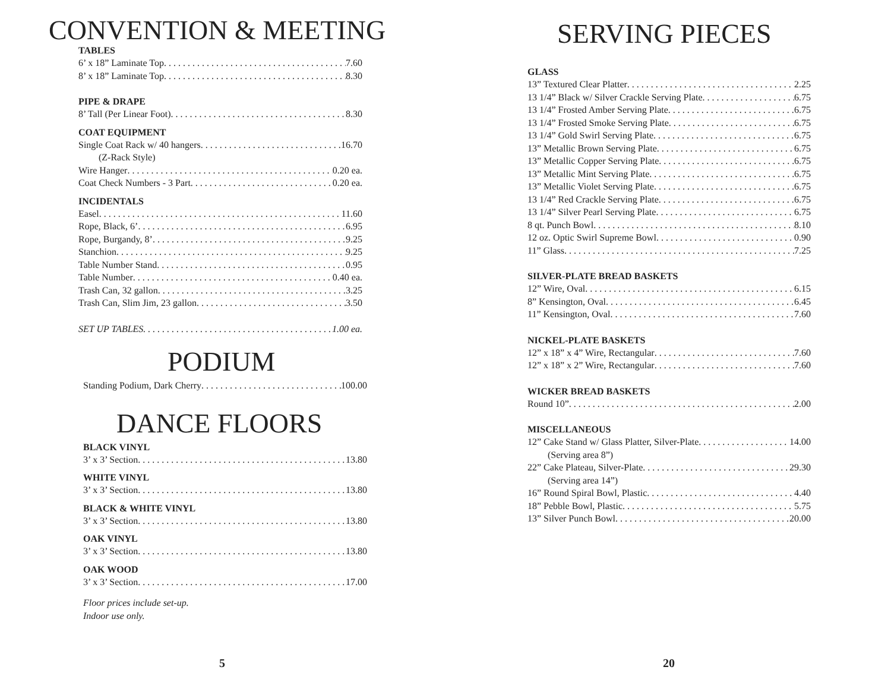CONVENTION & MEETING
TABLES
6’ x 18” Laminate Top 7.60
8’ x 18” Laminate Top 8.30
PIPE & DRAPE
8’ Tall (Per Linear Foot) 8.30
COAT EQUIPMENT
Single Coat Rack w/ 40 hangers 16.70
(Z-Rack Style)
Wire Hanger 0.20 ea.
Coat Check Numbers - 3 Part 0.20 ea.
INCIDENTALS
Easel 11.60
Rope, Black, 6’ 6.95
Rope, Burgandy, 8’ 9.25
Stanchion 9.25
Table Number Stand 0.95
Table Number 0.40 ea.
Trash Can, 32 gallon 3.25
Trash Can, Slim Jim, 23 gallon 3.50
SET UP TABLES 1.00 ea.
PODIUM
Standing Podium, Dark Cherry 100.00
DANCE FLOORS
BLACK VINYL
3’ x 3’ Section 13.80
WHITE VINYL
3’ x 3’ Section 13.80
BLACK & WHITE VINYL
3’ x 3’ Section 13.80
OAK VINYL
3’ x 3’ Section 13.80
OAK WOOD
3’ x 3’ Section 17.00
Floor prices include set-up.
Indoor use only.
5
SERVING PIECES
GLASS
13” Textured Clear Platter 2.25
13 1/4” Black w/ Silver Crackle Serving Plate 6.75
13 1/4” Frosted Amber Serving Plate 6.75
13 1/4” Frosted Smoke Serving Plate 6.75
13 1/4” Gold Swirl Serving Plate 6.75
13” Metallic Brown Serving Plate 6.75
13” Metallic Copper Serving Plate 6.75
13” Metallic Mint Serving Plate 6.75
13” Metallic Violet Serving Plate 6.75
13 1/4” Red Crackle Serving Plate 6.75
13 1/4” Silver Pearl Serving Plate 6.75
8 qt. Punch Bowl 8.10
12 oz. Optic Swirl Supreme Bowl 0.90
11” Glass 7.25
SILVER-PLATE BREAD BASKETS
12” Wire, Oval 6.15
8” Kensington, Oval 6.45
11” Kensington, Oval 7.60
NICKEL-PLATE BASKETS
12” x 18” x 4” Wire, Rectangular 7.60
12” x 18” x 2” Wire, Rectangular 7.60
WICKER BREAD BASKETS
Round 10” 2.00
MISCELLANEOUS
12” Cake Stand w/ Glass Platter, Silver-Plate 14.00
(Serving area 8”)
22” Cake Plateau, Silver-Plate 29.30
(Serving area 14”)
16” Round Spiral Bowl, Plastic 4.40
18” Pebble Bowl, Plastic 5.75
13” Silver Punch Bowl 20.00
20